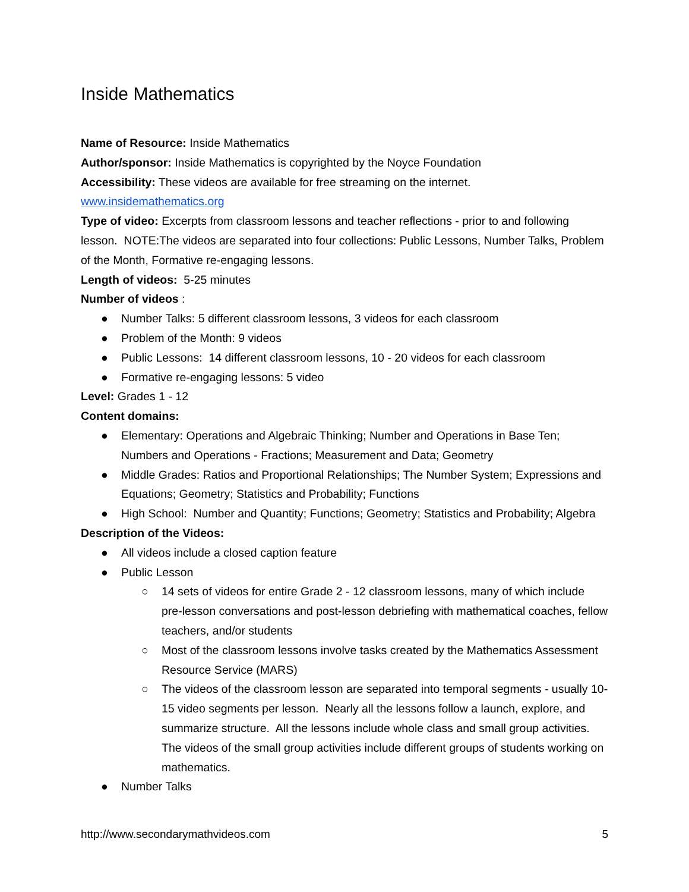Inside Mathematics
Name of Resource: Inside Mathematics
Author/sponsor: Inside Mathematics is copyrighted by the Noyce Foundation
Accessibility: These videos are available for free streaming on the internet.
www.insidemathematics.org
Type of video: Excerpts from classroom lessons and teacher reflections - prior to and following lesson. NOTE:The videos are separated into four collections: Public Lessons, Number Talks, Problem of the Month, Formative re-engaging lessons.
Length of videos: 5-25 minutes
Number of videos :
● Number Talks: 5 different classroom lessons, 3 videos for each classroom
● Problem of the Month: 9 videos
● Public Lessons: 14 different classroom lessons, 10 - 20 videos for each classroom
● Formative re-engaging lessons: 5 video
Level: Grades 1 - 12
Content domains:
● Elementary: Operations and Algebraic Thinking; Number and Operations in Base Ten; Numbers and Operations - Fractions; Measurement and Data; Geometry
● Middle Grades: Ratios and Proportional Relationships; The Number System; Expressions and Equations; Geometry; Statistics and Probability; Functions
● High School: Number and Quantity; Functions; Geometry; Statistics and Probability; Algebra
Description of the Videos:
● All videos include a closed caption feature
● Public Lesson
○ 14 sets of videos for entire Grade 2 - 12 classroom lessons, many of which include pre-lesson conversations and post-lesson debriefing with mathematical coaches, fellow teachers, and/or students
○ Most of the classroom lessons involve tasks created by the Mathematics Assessment Resource Service (MARS)
○ The videos of the classroom lesson are separated into temporal segments - usually 10-15 video segments per lesson. Nearly all the lessons follow a launch, explore, and summarize structure. All the lessons include whole class and small group activities. The videos of the small group activities include different groups of students working on mathematics.
● Number Talks
http://www.secondarymathvideos.com 5